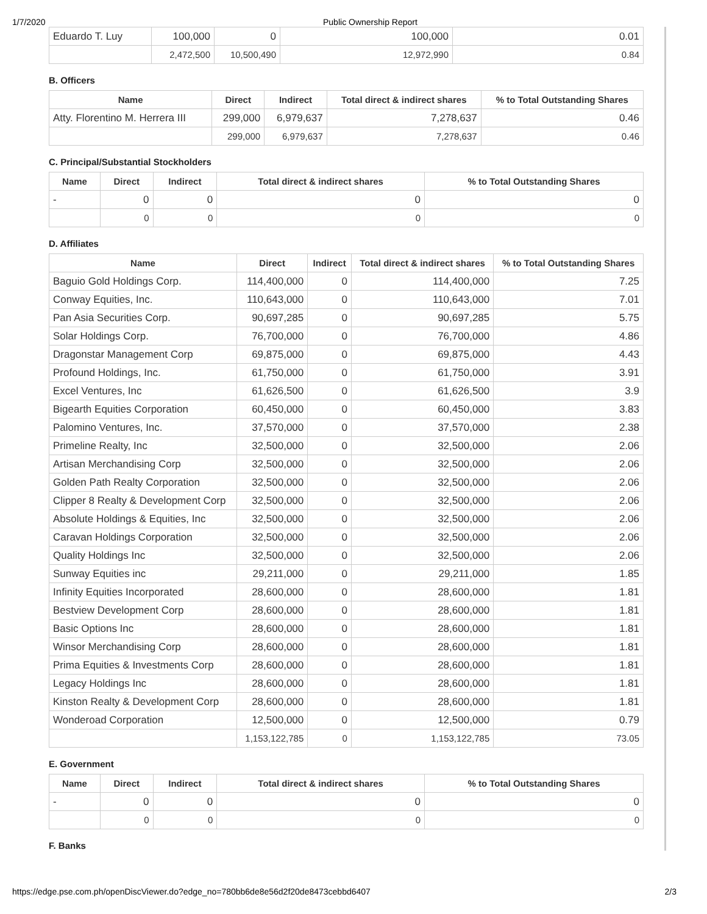1/7/2020 Public Ownership Report
| Eduardo T. Luy | 100,000 | 0 | 100,000 | 0.01 |
| | 2,472,500 | 10,500,490 | 12,972,990 | 0.84 |
B. Officers
| Name | Direct | Indirect | Total direct & indirect shares | % to Total Outstanding Shares |
| --- | --- | --- | --- | --- |
| Atty. Florentino M. Herrera III | 299,000 | 6,979,637 | 7,278,637 | 0.46 |
| | 299,000 | 6,979,637 | 7,278,637 | 0.46 |
C. Principal/Substantial Stockholders
| Name | Direct | Indirect | Total direct & indirect shares | % to Total Outstanding Shares |
| --- | --- | --- | --- | --- |
| - | 0 | 0 | 0 | 0 |
| | 0 | 0 | 0 | 0 |
D. Affiliates
| Name | Direct | Indirect | Total direct & indirect shares | % to Total Outstanding Shares |
| --- | --- | --- | --- | --- |
| Baguio Gold Holdings Corp. | 114,400,000 | 0 | 114,400,000 | 7.25 |
| Conway Equities, Inc. | 110,643,000 | 0 | 110,643,000 | 7.01 |
| Pan Asia Securities Corp. | 90,697,285 | 0 | 90,697,285 | 5.75 |
| Solar Holdings Corp. | 76,700,000 | 0 | 76,700,000 | 4.86 |
| Dragonstar Management Corp | 69,875,000 | 0 | 69,875,000 | 4.43 |
| Profound Holdings, Inc. | 61,750,000 | 0 | 61,750,000 | 3.91 |
| Excel Ventures, Inc | 61,626,500 | 0 | 61,626,500 | 3.9 |
| Bigearth Equities Corporation | 60,450,000 | 0 | 60,450,000 | 3.83 |
| Palomino Ventures, Inc. | 37,570,000 | 0 | 37,570,000 | 2.38 |
| Primeline Realty, Inc | 32,500,000 | 0 | 32,500,000 | 2.06 |
| Artisan Merchandising Corp | 32,500,000 | 0 | 32,500,000 | 2.06 |
| Golden Path Realty Corporation | 32,500,000 | 0 | 32,500,000 | 2.06 |
| Clipper 8 Realty & Development Corp | 32,500,000 | 0 | 32,500,000 | 2.06 |
| Absolute Holdings & Equities, Inc | 32,500,000 | 0 | 32,500,000 | 2.06 |
| Caravan Holdings Corporation | 32,500,000 | 0 | 32,500,000 | 2.06 |
| Quality Holdings Inc | 32,500,000 | 0 | 32,500,000 | 2.06 |
| Sunway Equities inc | 29,211,000 | 0 | 29,211,000 | 1.85 |
| Infinity Equities Incorporated | 28,600,000 | 0 | 28,600,000 | 1.81 |
| Bestview Development Corp | 28,600,000 | 0 | 28,600,000 | 1.81 |
| Basic Options Inc | 28,600,000 | 0 | 28,600,000 | 1.81 |
| Winsor Merchandising Corp | 28,600,000 | 0 | 28,600,000 | 1.81 |
| Prima Equities & Investments Corp | 28,600,000 | 0 | 28,600,000 | 1.81 |
| Legacy Holdings Inc | 28,600,000 | 0 | 28,600,000 | 1.81 |
| Kinston Realty & Development Corp | 28,600,000 | 0 | 28,600,000 | 1.81 |
| Wonderoad Corporation | 12,500,000 | 0 | 12,500,000 | 0.79 |
| | 1,153,122,785 | 0 | 1,153,122,785 | 73.05 |
E. Government
| Name | Direct | Indirect | Total direct & indirect shares | % to Total Outstanding Shares |
| --- | --- | --- | --- | --- |
| - | 0 | 0 | 0 | 0 |
| | 0 | 0 | 0 | 0 |
F. Banks
https://edge.pse.com.ph/openDiscViewer.do?edge_no=780bb6de8e56d2f20de8473cebbd6407 2/3